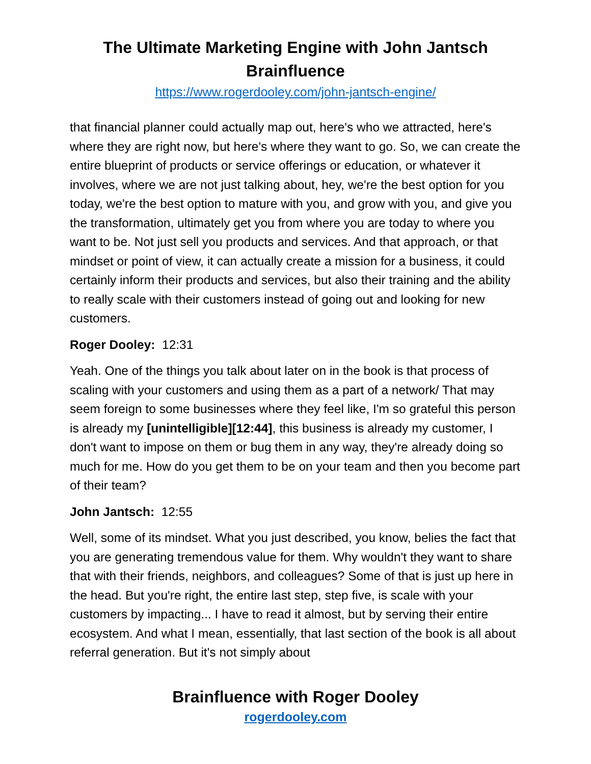The Ultimate Marketing Engine with John Jantsch
Brainfluence
https://www.rogerdooley.com/john-jantsch-engine/
that financial planner could actually map out, here's who we attracted, here's where they are right now, but here's where they want to go. So, we can create the entire blueprint of products or service offerings or education, or whatever it involves, where we are not just talking about, hey, we're the best option for you today, we're the best option to mature with you, and grow with you, and give you the transformation, ultimately get you from where you are today to where you want to be. Not just sell you products and services. And that approach, or that mindset or point of view, it can actually create a mission for a business, it could certainly inform their products and services, but also their training and the ability to really scale with their customers instead of going out and looking for new customers.
Roger Dooley: 12:31
Yeah. One of the things you talk about later on in the book is that process of scaling with your customers and using them as a part of a network/ That may seem foreign to some businesses where they feel like, I'm so grateful this person is already my [unintelligible][12:44], this business is already my customer, I don't want to impose on them or bug them in any way, they're already doing so much for me. How do you get them to be on your team and then you become part of their team?
John Jantsch: 12:55
Well, some of its mindset. What you just described, you know, belies the fact that you are generating tremendous value for them. Why wouldn't they want to share that with their friends, neighbors, and colleagues? Some of that is just up here in the head. But you're right, the entire last step, step five, is scale with your customers by impacting... I have to read it almost, but by serving their entire ecosystem. And what I mean, essentially, that last section of the book is all about referral generation. But it's not simply about
Brainfluence with Roger Dooley
rogerdooley.com